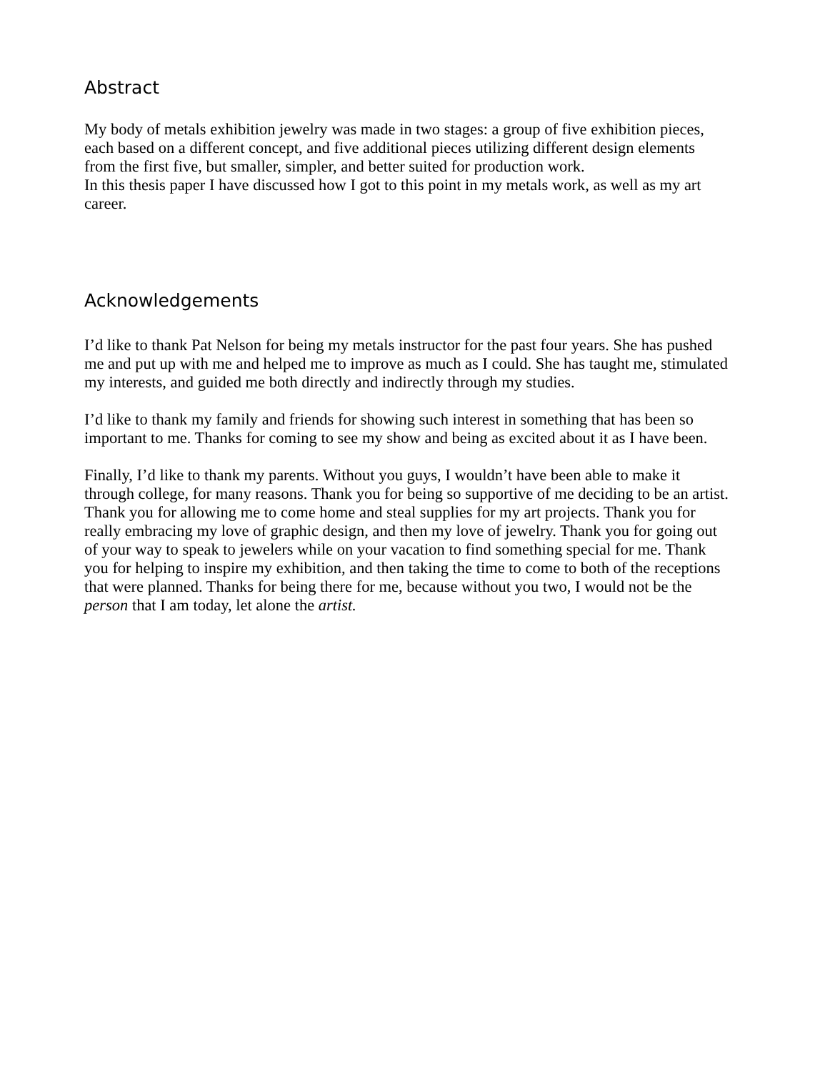Abstract
My body of metals exhibition jewelry was made in two stages: a group of five exhibition pieces, each based on a different concept, and five additional pieces utilizing different design elements from the first five, but smaller, simpler, and better suited for production work.
In this thesis paper I have discussed how I got to this point in my metals work, as well as my art career.
Acknowledgements
I’d like to thank Pat Nelson for being my metals instructor for the past four years. She has pushed me and put up with me and helped me to improve as much as I could. She has taught me, stimulated my interests, and guided me both directly and indirectly through my studies.
I’d like to thank my family and friends for showing such interest in something that has been so important to me. Thanks for coming to see my show and being as excited about it as I have been.
Finally, I’d like to thank my parents. Without you guys, I wouldn’t have been able to make it through college, for many reasons. Thank you for being so supportive of me deciding to be an artist. Thank you for allowing me to come home and steal supplies for my art projects. Thank you for really embracing my love of graphic design, and then my love of jewelry. Thank you for going out of your way to speak to jewelers while on your vacation to find something special for me. Thank you for helping to inspire my exhibition, and then taking the time to come to both of the receptions that were planned. Thanks for being there for me, because without you two, I would not be the person that I am today, let alone the artist.